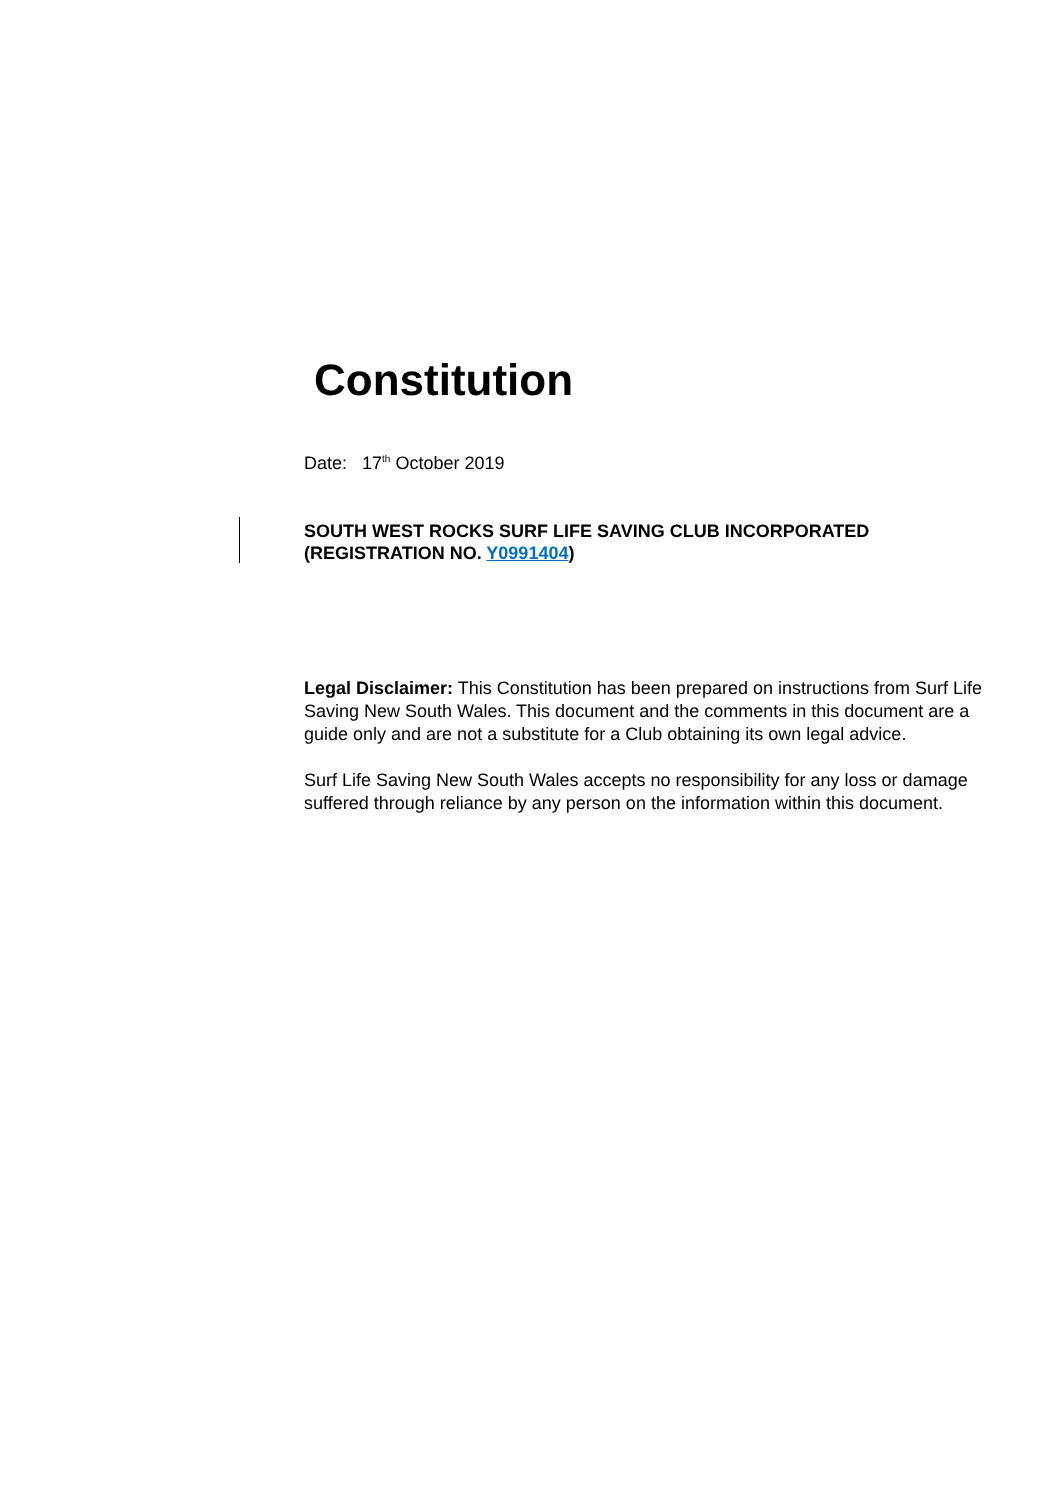Constitution
Date: 17<sup>th</sup> October 2019
SOUTH WEST ROCKS SURF LIFE SAVING CLUB INCORPORATED
(REGISTRATION NO. Y0991404)
Legal Disclaimer: This Constitution has been prepared on instructions from Surf Life Saving New South Wales. This document and the comments in this document are a guide only and are not a substitute for a Club obtaining its own legal advice.
Surf Life Saving New South Wales accepts no responsibility for any loss or damage suffered through reliance by any person on the information within this document.